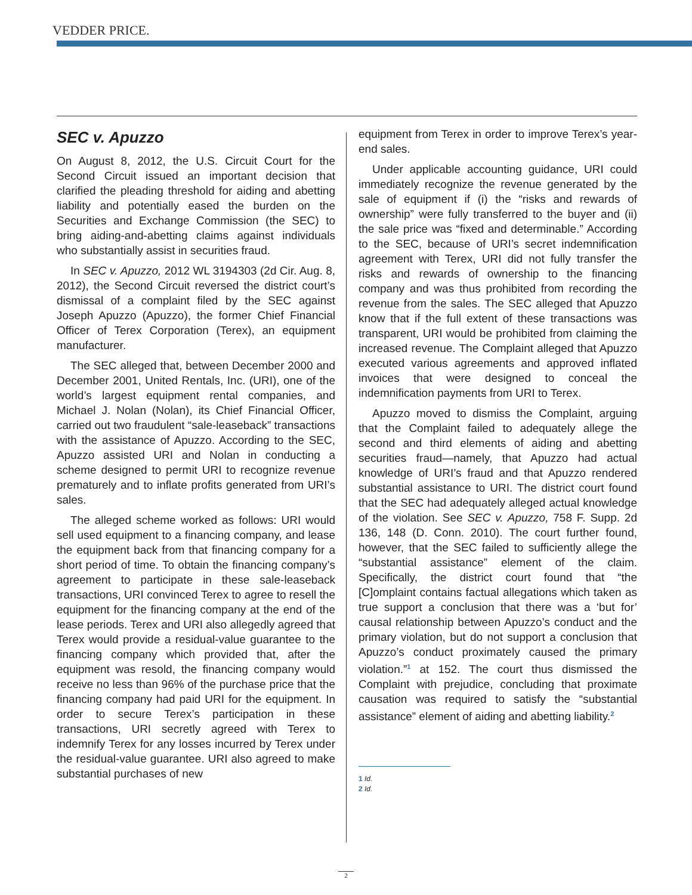VEDDER PRICE.
SEC v. Apuzzo
On August 8, 2012, the U.S. Circuit Court for the Second Circuit issued an important decision that clarified the pleading threshold for aiding and abetting liability and potentially eased the burden on the Securities and Exchange Commission (the SEC) to bring aiding-and-abetting claims against individuals who substantially assist in securities fraud.
In SEC v. Apuzzo, 2012 WL 3194303 (2d Cir. Aug. 8, 2012), the Second Circuit reversed the district court’s dismissal of a complaint filed by the SEC against Joseph Apuzzo (Apuzzo), the former Chief Financial Officer of Terex Corporation (Terex), an equipment manufacturer.
The SEC alleged that, between December 2000 and December 2001, United Rentals, Inc. (URI), one of the world’s largest equipment rental companies, and Michael J. Nolan (Nolan), its Chief Financial Officer, carried out two fraudulent “sale-leaseback” transactions with the assistance of Apuzzo. According to the SEC, Apuzzo assisted URI and Nolan in conducting a scheme designed to permit URI to recognize revenue prematurely and to inflate profits generated from URI’s sales.
The alleged scheme worked as follows: URI would sell used equipment to a financing company, and lease the equipment back from that financing company for a short period of time. To obtain the financing company’s agreement to participate in these sale-leaseback transactions, URI convinced Terex to agree to resell the equipment for the financing company at the end of the lease periods. Terex and URI also allegedly agreed that Terex would provide a residual-value guarantee to the financing company which provided that, after the equipment was resold, the financing company would receive no less than 96% of the purchase price that the financing company had paid URI for the equipment. In order to secure Terex’s participation in these transactions, URI secretly agreed with Terex to indemnify Terex for any losses incurred by Terex under the residual-value guarantee. URI also agreed to make substantial purchases of new
equipment from Terex in order to improve Terex’s year-end sales.
Under applicable accounting guidance, URI could immediately recognize the revenue generated by the sale of equipment if (i) the “risks and rewards of ownership” were fully transferred to the buyer and (ii) the sale price was “fixed and determinable.” According to the SEC, because of URI’s secret indemnification agreement with Terex, URI did not fully transfer the risks and rewards of ownership to the financing company and was thus prohibited from recording the revenue from the sales. The SEC alleged that Apuzzo know that if the full extent of these transactions was transparent, URI would be prohibited from claiming the increased revenue. The Complaint alleged that Apuzzo executed various agreements and approved inflated invoices that were designed to conceal the indemnification payments from URI to Terex.
Apuzzo moved to dismiss the Complaint, arguing that the Complaint failed to adequately allege the second and third elements of aiding and abetting securities fraud—namely, that Apuzzo had actual knowledge of URI’s fraud and that Apuzzo rendered substantial assistance to URI. The district court found that the SEC had adequately alleged actual knowledge of the violation. See SEC v. Apuzzo, 758 F. Supp. 2d 136, 148 (D. Conn. 2010). The court further found, however, that the SEC failed to sufficiently allege the “substantial assistance” element of the claim. Specifically, the district court found that “the [C]omplaint contains factual allegations which taken as true support a conclusion that there was a ‘but for’ causal relationship between Apuzzo’s conduct and the primary violation, but do not support a conclusion that Apuzzo’s conduct proximately caused the primary violation.”<sup>1</sup> at 152. The court thus dismissed the Complaint with prejudice, concluding that proximate causation was required to satisfy the “substantial assistance” element of aiding and abetting liability.<sup>2</sup>
1 Id.
2 Id.
2